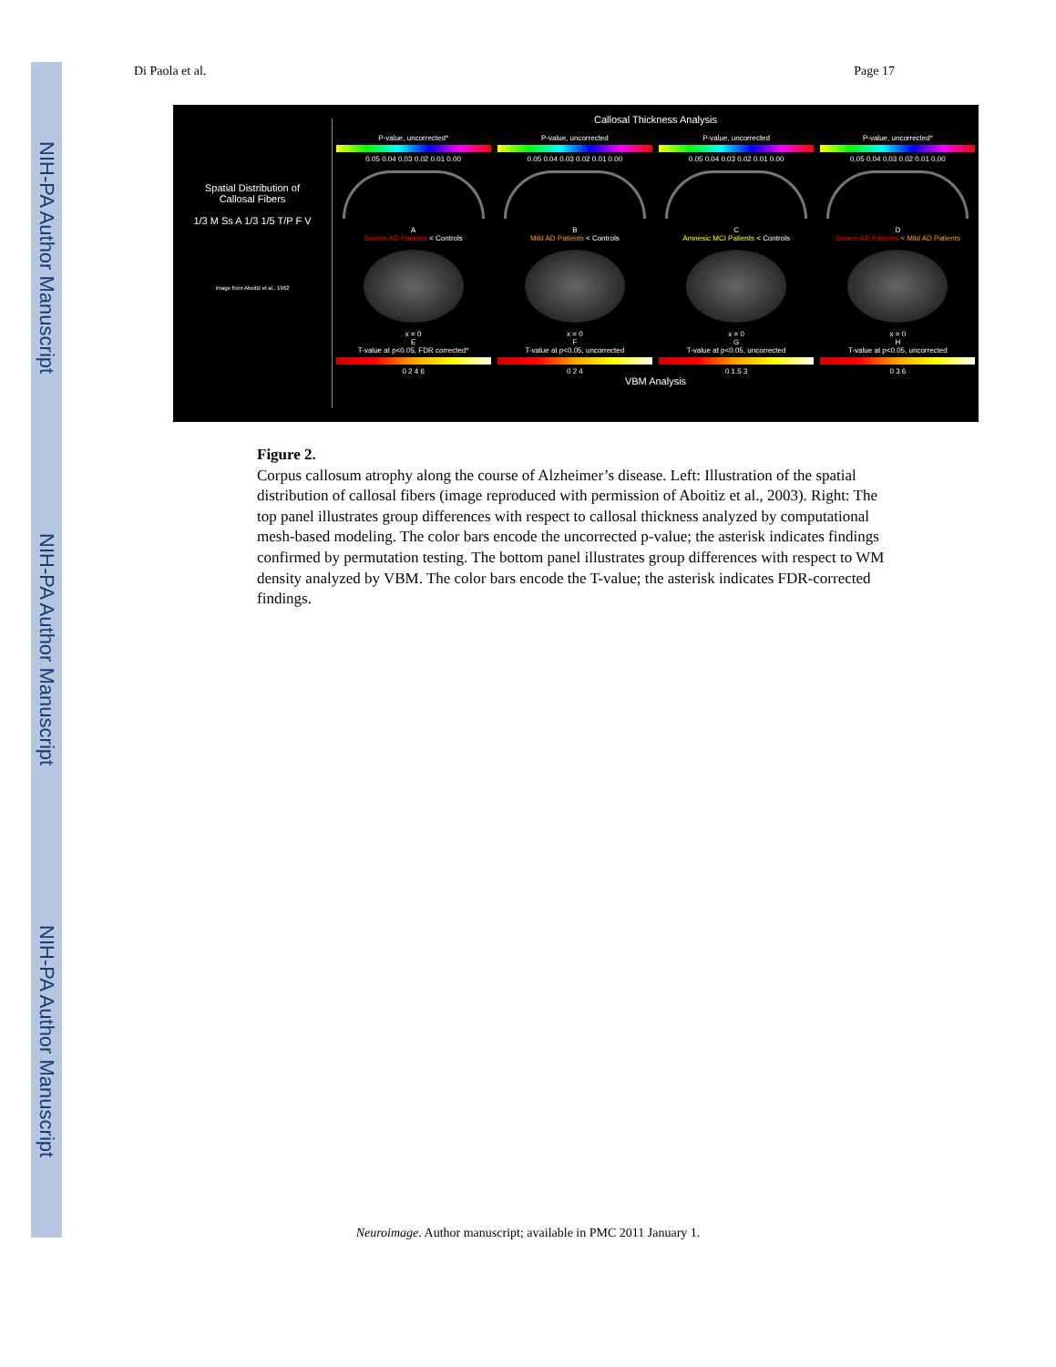NIH-PA Author Manuscript
NIH-PA Author Manuscript
NIH-PA Author Manuscript
Di Paola et al. Page 17
Spatial Distribution of
Callosal Fibers
1/3 M Ss A 1/3 1/5 T/P F V
image from Aboitiz et al., 1982
Callosal Thickness Analysis
P-value, uncorrected*
0.05 0.04 0.03 0.02 0.01 0.00
A
Severe AD Patients < Controls
x = 0
E
T-value at p<0.05, FDR corrected*
0 2 4 6
P-value, uncorrected
0.05 0.04 0.03 0.02 0.01 0.00
B
Mild AD Patients < Controls
x = 0
F
T-value at p<0.05, uncorrected
0 2 4
P-value, uncorrected
0.05 0.04 0.03 0.02 0.01 0.00
C
Amnesic MCI Patients < Controls
x = 0
G
T-value at p<0.05, uncorrected
0 1.5 3
P-value, uncorrected*
0.05 0.04 0.03 0.02 0.01 0.00
D
Severe AD Patients < Mild AD Patients
x = 0
H
T-value at p<0.05, uncorrected
0 3 6
VBM Analysis
Figure 2.
Corpus callosum atrophy along the course of Alzheimer’s disease. Left: Illustration of the spatial distribution of callosal fibers (image reproduced with permission of Aboitiz et al., 2003). Right: The top panel illustrates group differences with respect to callosal thickness analyzed by computational mesh-based modeling. The color bars encode the uncorrected p-value; the asterisk indicates findings confirmed by permutation testing. The bottom panel illustrates group differences with respect to WM density analyzed by VBM. The color bars encode the T-value; the asterisk indicates FDR-corrected findings.
Neuroimage. Author manuscript; available in PMC 2011 January 1.